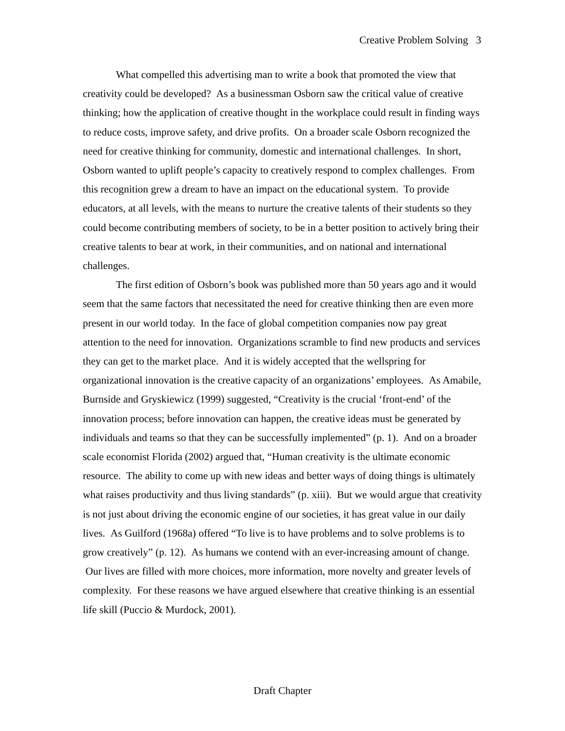Creative Problem Solving 3
What compelled this advertising man to write a book that promoted the view that creativity could be developed? As a businessman Osborn saw the critical value of creative thinking; how the application of creative thought in the workplace could result in finding ways to reduce costs, improve safety, and drive profits. On a broader scale Osborn recognized the need for creative thinking for community, domestic and international challenges. In short, Osborn wanted to uplift people’s capacity to creatively respond to complex challenges. From this recognition grew a dream to have an impact on the educational system. To provide educators, at all levels, with the means to nurture the creative talents of their students so they could become contributing members of society, to be in a better position to actively bring their creative talents to bear at work, in their communities, and on national and international challenges.
The first edition of Osborn’s book was published more than 50 years ago and it would seem that the same factors that necessitated the need for creative thinking then are even more present in our world today. In the face of global competition companies now pay great attention to the need for innovation. Organizations scramble to find new products and services they can get to the market place. And it is widely accepted that the wellspring for organizational innovation is the creative capacity of an organizations’ employees. As Amabile, Burnside and Gryskiewicz (1999) suggested, “Creativity is the crucial ‘front-end’ of the innovation process; before innovation can happen, the creative ideas must be generated by individuals and teams so that they can be successfully implemented” (p. 1). And on a broader scale economist Florida (2002) argued that, “Human creativity is the ultimate economic resource. The ability to come up with new ideas and better ways of doing things is ultimately what raises productivity and thus living standards” (p. xiii). But we would argue that creativity is not just about driving the economic engine of our societies, it has great value in our daily lives. As Guilford (1968a) offered “To live is to have problems and to solve problems is to grow creatively” (p. 12). As humans we contend with an ever-increasing amount of change. Our lives are filled with more choices, more information, more novelty and greater levels of complexity. For these reasons we have argued elsewhere that creative thinking is an essential life skill (Puccio & Murdock, 2001).
Draft Chapter